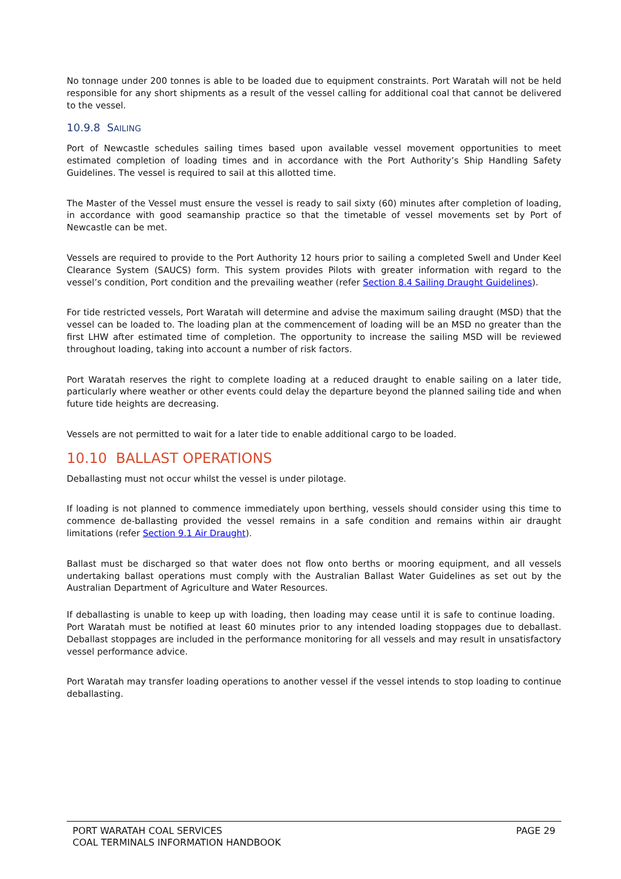No tonnage under 200 tonnes is able to be loaded due to equipment constraints. Port Waratah will not be held responsible for any short shipments as a result of the vessel calling for additional coal that cannot be delivered to the vessel.
10.9.8 SAILING
Port of Newcastle schedules sailing times based upon available vessel movement opportunities to meet estimated completion of loading times and in accordance with the Port Authority’s Ship Handling Safety Guidelines. The vessel is required to sail at this allotted time.
The Master of the Vessel must ensure the vessel is ready to sail sixty (60) minutes after completion of loading, in accordance with good seamanship practice so that the timetable of vessel movements set by Port of Newcastle can be met.
Vessels are required to provide to the Port Authority 12 hours prior to sailing a completed Swell and Under Keel Clearance System (SAUCS) form. This system provides Pilots with greater information with regard to the vessel’s condition, Port condition and the prevailing weather (refer Section 8.4 Sailing Draught Guidelines).
For tide restricted vessels, Port Waratah will determine and advise the maximum sailing draught (MSD) that the vessel can be loaded to. The loading plan at the commencement of loading will be an MSD no greater than the first LHW after estimated time of completion. The opportunity to increase the sailing MSD will be reviewed throughout loading, taking into account a number of risk factors.
Port Waratah reserves the right to complete loading at a reduced draught to enable sailing on a later tide, particularly where weather or other events could delay the departure beyond the planned sailing tide and when future tide heights are decreasing.
Vessels are not permitted to wait for a later tide to enable additional cargo to be loaded.
10.10 BALLAST OPERATIONS
Deballasting must not occur whilst the vessel is under pilotage.
If loading is not planned to commence immediately upon berthing, vessels should consider using this time to commence de-ballasting provided the vessel remains in a safe condition and remains within air draught limitations (refer Section 9.1 Air Draught).
Ballast must be discharged so that water does not flow onto berths or mooring equipment, and all vessels undertaking ballast operations must comply with the Australian Ballast Water Guidelines as set out by the Australian Department of Agriculture and Water Resources.
If deballasting is unable to keep up with loading, then loading may cease until it is safe to continue loading. Port Waratah must be notified at least 60 minutes prior to any intended loading stoppages due to deballast. Deballast stoppages are included in the performance monitoring for all vessels and may result in unsatisfactory vessel performance advice.
Port Waratah may transfer loading operations to another vessel if the vessel intends to stop loading to continue deballasting.
PORT WARATAH COAL SERVICES
COAL TERMINALS INFORMATION HANDBOOK
PAGE 29